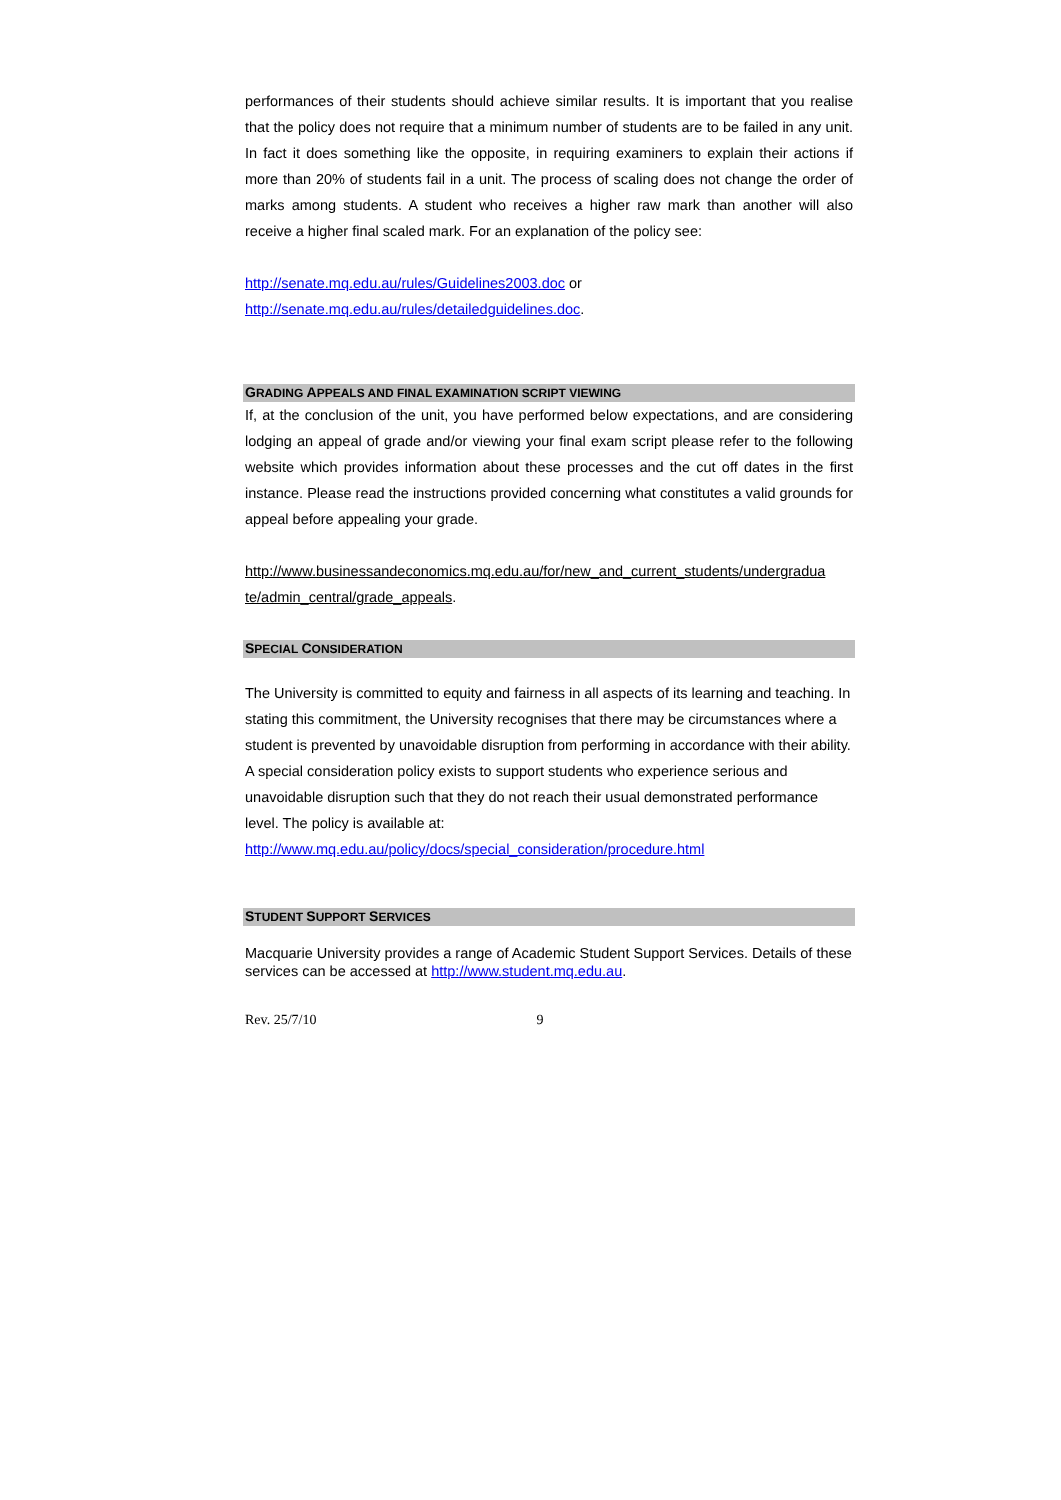performances of their students should achieve similar results. It is important that you realise that the policy does not require that a minimum number of students are to be failed in any unit. In fact it does something like the opposite, in requiring examiners to explain their actions if more than 20% of students fail in a unit. The process of scaling does not change the order of marks among students. A student who receives a higher raw mark than another will also receive a higher final scaled mark. For an explanation of the policy see:
http://senate.mq.edu.au/rules/Guidelines2003.doc or
http://senate.mq.edu.au/rules/detailedguidelines.doc.
GRADING APPEALS AND FINAL EXAMINATION SCRIPT VIEWING
If, at the conclusion of the unit, you have performed below expectations, and are considering lodging an appeal of grade and/or viewing your final exam script please refer to the following website which provides information about these processes and the cut off dates in the first instance. Please read the instructions provided concerning what constitutes a valid grounds for appeal before appealing your grade.
http://www.businessandeconomics.mq.edu.au/for/new_and_current_students/undergradua te/admin_central/grade_appeals.
SPECIAL CONSIDERATION
The University is committed to equity and fairness in all aspects of its learning and teaching. In stating this commitment, the University recognises that there may be circumstances where a student is prevented by unavoidable disruption from performing in accordance with their ability. A special consideration policy exists to support students who experience serious and unavoidable disruption such that they do not reach their usual demonstrated performance level. The policy is available at:
http://www.mq.edu.au/policy/docs/special_consideration/procedure.html
STUDENT SUPPORT SERVICES
Macquarie University provides a range of Academic Student Support Services. Details of these services can be accessed at http://www.student.mq.edu.au.
Rev. 25/7/10 9